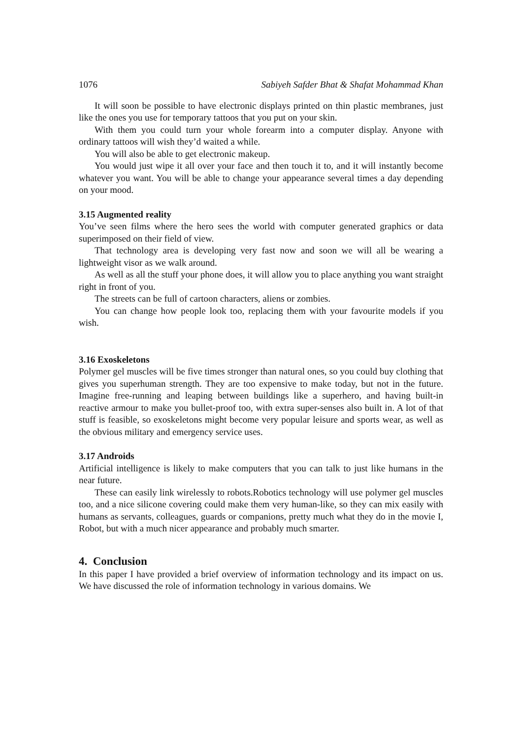1076 Sabiyeh Safder Bhat & Shafat Mohammad Khan
It will soon be possible to have electronic displays printed on thin plastic membranes, just like the ones you use for temporary tattoos that you put on your skin.
With them you could turn your whole forearm into a computer display. Anyone with ordinary tattoos will wish they’d waited a while.
You will also be able to get electronic makeup.
You would just wipe it all over your face and then touch it to, and it will instantly become whatever you want. You will be able to change your appearance several times a day depending on your mood.
3.15 Augmented reality
You’ve seen films where the hero sees the world with computer generated graphics or data superimposed on their field of view.
That technology area is developing very fast now and soon we will all be wearing a lightweight visor as we walk around.
As well as all the stuff your phone does, it will allow you to place anything you want straight right in front of you.
The streets can be full of cartoon characters, aliens or zombies.
You can change how people look too, replacing them with your favourite models if you wish.
3.16 Exoskeletons
Polymer gel muscles will be five times stronger than natural ones, so you could buy clothing that gives you superhuman strength. They are too expensive to make today, but not in the future. Imagine free-running and leaping between buildings like a superhero, and having built-in reactive armour to make you bullet-proof too, with extra super-senses also built in. A lot of that stuff is feasible, so exoskeletons might become very popular leisure and sports wear, as well as the obvious military and emergency service uses.
3.17 Androids
Artificial intelligence is likely to make computers that you can talk to just like humans in the near future.
These can easily link wirelessly to robots.Robotics technology will use polymer gel muscles too, and a nice silicone covering could make them very human-like, so they can mix easily with humans as servants, colleagues, guards or companions, pretty much what they do in the movie I, Robot, but with a much nicer appearance and probably much smarter.
4. Conclusion
In this paper I have provided a brief overview of information technology and its impact on us. We have discussed the role of information technology in various domains. We